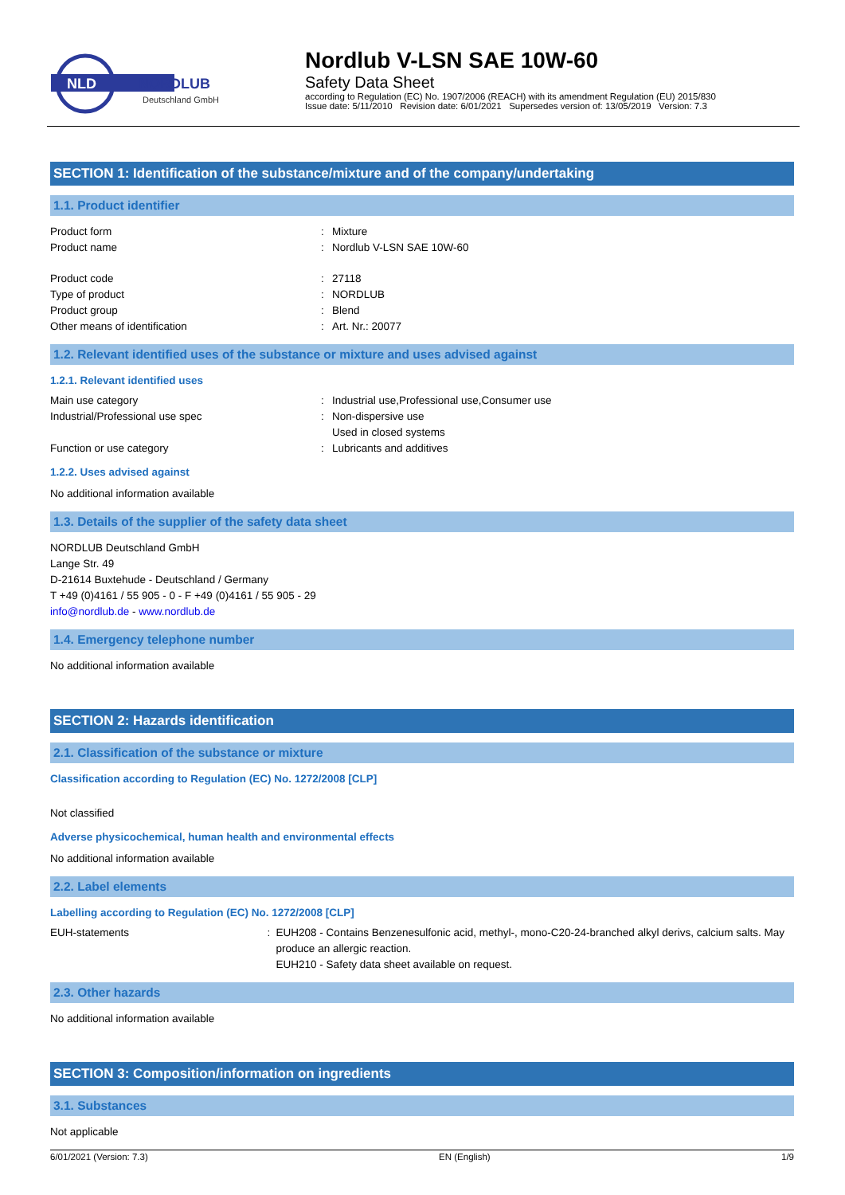NLD
NORDLUB
Deutschland GmbH
Nordlub V-LSN SAE 10W-60
Safety Data Sheet
according to Regulation (EC) No. 1907/2006 (REACH) with its amendment Regulation (EU) 2015/830
Issue date: 5/11/2010 Revision date: 6/01/2021 Supersedes version of: 13/05/2019 Version: 7.3
SECTION 1: Identification of the substance/mixture and of the company/undertaking
1.1. Product identifier
Product form: Mixture
Product name: Nordlub V-LSN SAE 10W-60
Product code: 27118
Type of product: NORDLUB
Product group: Blend
Other means of identification: Art. Nr.: 20077
1.2. Relevant identified uses of the substance or mixture and uses advised against
1.2.1. Relevant identified uses
Main use category: Industrial use,Professional use,Consumer use
Industrial/Professional use spec: Non-dispersive use
Used in closed systems
Function or use category: Lubricants and additives
1.2.2. Uses advised against
No additional information available
1.3. Details of the supplier of the safety data sheet
NORDLUB Deutschland GmbH
Lange Str. 49
D-21614 Buxtehude - Deutschland / Germany
T +49 (0)4161 / 55 905 - 0 - F +49 (0)4161 / 55 905 - 29
info@nordlub.de - www.nordlub.de
1.4. Emergency telephone number
No additional information available
SECTION 2: Hazards identification
2.1. Classification of the substance or mixture
Classification according to Regulation (EC) No. 1272/2008 [CLP]
Not classified
Adverse physicochemical, human health and environmental effects
No additional information available
2.2. Label elements
Labelling according to Regulation (EC) No. 1272/2008 [CLP]
EUH-statements: EUH208 - Contains Benzenesulfonic acid, methyl-, mono-C20-24-branched alkyl derivs, calcium salts. May produce an allergic reaction.
EUH210 - Safety data sheet available on request.
2.3. Other hazards
No additional information available
SECTION 3: Composition/information on ingredients
3.1. Substances
Not applicable
6/01/2021 (Version: 7.3) EN (English) 1/9